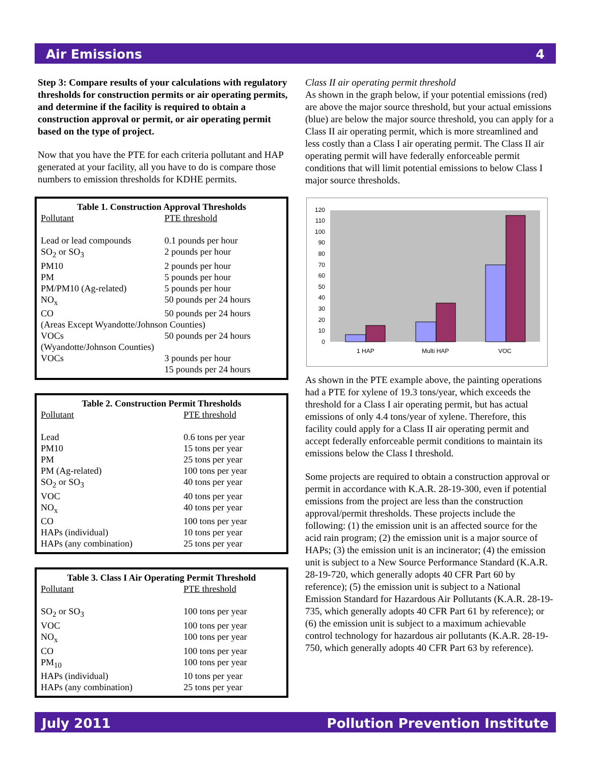Air Emissions 4
Step 3: Compare results of your calculations with regulatory thresholds for construction permits or air operating permits, and determine if the facility is required to obtain a construction approval or permit, or air operating permit based on the type of project.
Now that you have the PTE for each criteria pollutant and HAP generated at your facility, all you have to do is compare those numbers to emission thresholds for KDHE permits.
Table 1. Construction Approval Thresholds
| Pollutant | PTE threshold |
| Lead or lead compounds | 0.1 pounds per hour |
| SO<sub>2</sub> or SO<sub>3</sub> | 2 pounds per hour |
| PM10 | 2 pounds per hour |
| PM | 5 pounds per hour |
| PM/PM10 (Ag-related) | 5 pounds per hour |
| NO<sub>x</sub> | 50 pounds per 24 hours |
| CO | 50 pounds per 24 hours |
| (Areas Except Wyandotte/Johnson Counties) | |
| VOCs | 50 pounds per 24 hours |
| (Wyandotte/Johnson Counties) | |
| VOCs | 3 pounds per hour |
| | 15 pounds per 24 hours |
Table 2. Construction Permit Thresholds
| Pollutant | PTE threshold |
| Lead | 0.6 tons per year |
| PM10 | 15 tons per year |
| PM | 25 tons per year |
| PM (Ag-related) | 100 tons per year |
| SO<sub>2</sub> or SO<sub>3</sub> | 40 tons per year |
| VOC | 40 tons per year |
| NO<sub>x</sub> | 40 tons per year |
| CO | 100 tons per year |
| HAPs (individual) | 10 tons per year |
| HAPs (any combination) | 25 tons per year |
Table 3. Class I Air Operating Permit Threshold
| Pollutant | PTE threshold |
| SO<sub>2</sub> or SO<sub>3</sub> | 100 tons per year |
| VOC | 100 tons per year |
| NO<sub>x</sub> | 100 tons per year |
| CO | 100 tons per year |
| PM<sub>10</sub> | 100 tons per year |
| HAPs (individual) | 10 tons per year |
| HAPs (any combination) | 25 tons per year |
Class II air operating permit threshold
As shown in the graph below, if your potential emissions (red) are above the major source threshold, but your actual emissions (blue) are below the major source threshold, you can apply for a Class II air operating permit, which is more streamlined and less costly than a Class I air operating permit. The Class II air operating permit will have federally enforceable permit conditions that will limit potential emissions to below Class I major source thresholds.
0
10
20
30
40
50
60
70
80
90
100
110
120
1 HAP
Multi HAP
VOC
As shown in the PTE example above, the painting operations had a PTE for xylene of 19.3 tons/year, which exceeds the threshold for a Class I air operating permit, but has actual emissions of only 4.4 tons/year of xylene. Therefore, this facility could apply for a Class II air operating permit and accept federally enforceable permit conditions to maintain its emissions below the Class I threshold.
Some projects are required to obtain a construction approval or permit in accordance with K.A.R. 28-19-300, even if potential emissions from the project are less than the construction approval/permit thresholds. These projects include the following: (1) the emission unit is an affected source for the acid rain program; (2) the emission unit is a major source of HAPs; (3) the emission unit is an incinerator; (4) the emission unit is subject to a New Source Performance Standard (K.A.R. 28-19-720, which generally adopts 40 CFR Part 60 by reference); (5) the emission unit is subject to a National Emission Standard for Hazardous Air Pollutants (K.A.R. 28-19-735, which generally adopts 40 CFR Part 61 by reference); or (6) the emission unit is subject to a maximum achievable control technology for hazardous air pollutants (K.A.R. 28-19-750, which generally adopts 40 CFR Part 63 by reference).
July 2011 Pollution Prevention Institute